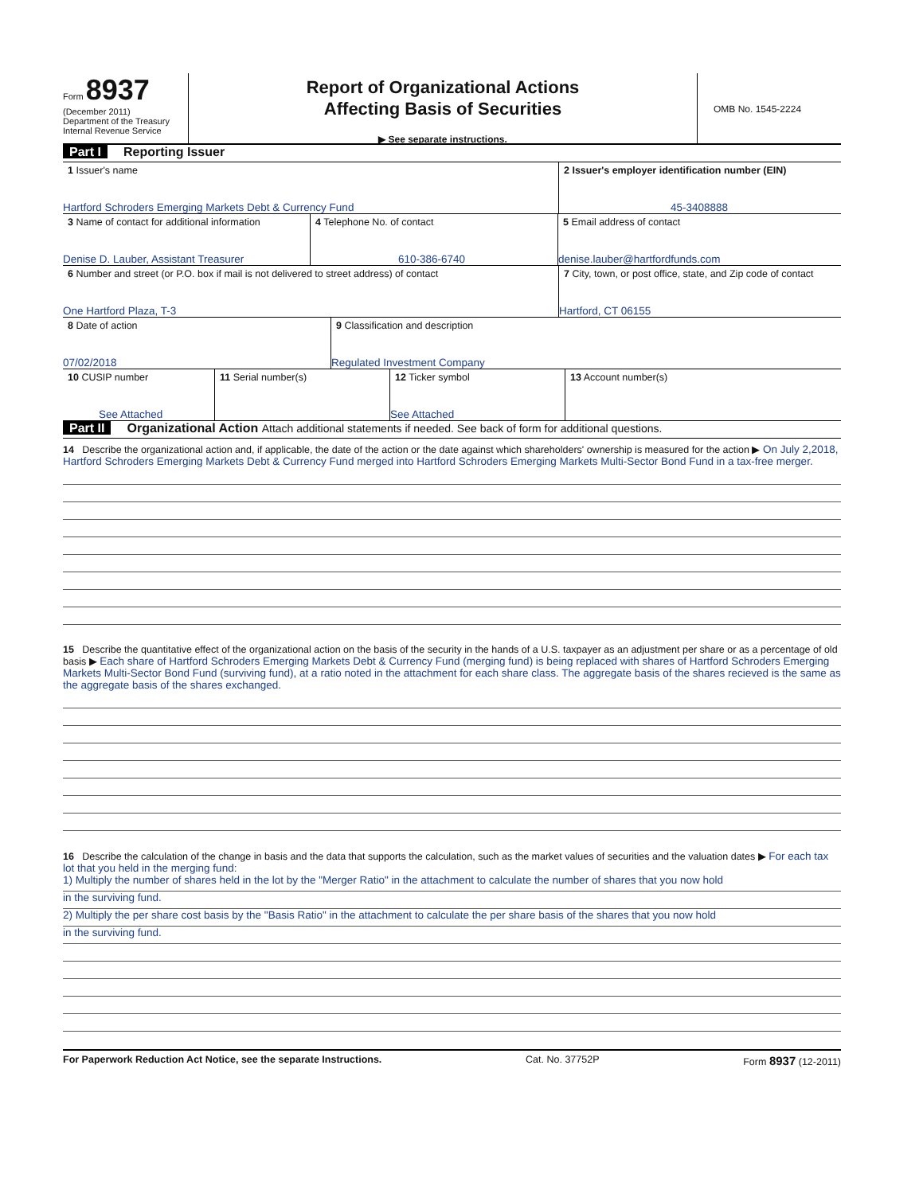Form 8937
(December 2011)
Department of the Treasury
Internal Revenue Service
Report of Organizational Actions
Affecting Basis of Securities
▶ See separate instructions.
OMB No. 1545-2224
Part I Reporting Issuer
1 Issuer's name
Hartford Schroders Emerging Markets Debt & Currency Fund
2 Issuer's employer identification number (EIN)
45-3408888
3 Name of contact for additional information
Denise D. Lauber, Assistant Treasurer
4 Telephone No. of contact
610-386-6740
5 Email address of contact
denise.lauber@hartfordfunds.com
6 Number and street (or P.O. box if mail is not delivered to street address) of contact
One Hartford Plaza, T-3
7 City, town, or post office, state, and Zip code of contact
Hartford, CT 06155
8 Date of action
07/02/2018
9 Classification and description
Regulated Investment Company
10 CUSIP number
See Attached
11 Serial number(s) 12 Ticker symbol
See Attached
13 Account number(s)
Part II Organizational Action Attach additional statements if needed. See back of form for additional questions.
14 Describe the organizational action and, if applicable, the date of the action or the date against which shareholders' ownership is measured for the action ▶ On July 2,2018, Hartford Schroders Emerging Markets Debt & Currency Fund merged into Hartford Schroders Emerging Markets Multi-Sector Bond Fund in a tax-free merger.
15 Describe the quantitative effect of the organizational action on the basis of the security in the hands of a U.S. taxpayer as an adjustment per share or as a percentage of old basis ▶ Each share of Hartford Schroders Emerging Markets Debt & Currency Fund (merging fund) is being replaced with shares of Hartford Schroders Emerging Markets Multi-Sector Bond Fund (surviving fund), at a ratio noted in the attachment for each share class. The aggregate basis of the shares recieved is the same as the aggregate basis of the shares exchanged.
16 Describe the calculation of the change in basis and the data that supports the calculation, such as the market values of securities and the valuation dates ▶ For each tax lot that you held in the merging fund:
1) Multiply the number of shares held in the lot by the "Merger Ratio" in the attachment to calculate the number of shares that you now hold
in the surviving fund.
2) Multiply the per share cost basis by the "Basis Ratio" in the attachment to calculate the per share basis of the shares that you now hold
in the surviving fund.
For Paperwork Reduction Act Notice, see the separate Instructions. Cat. No. 37752P Form 8937 (12-2011)